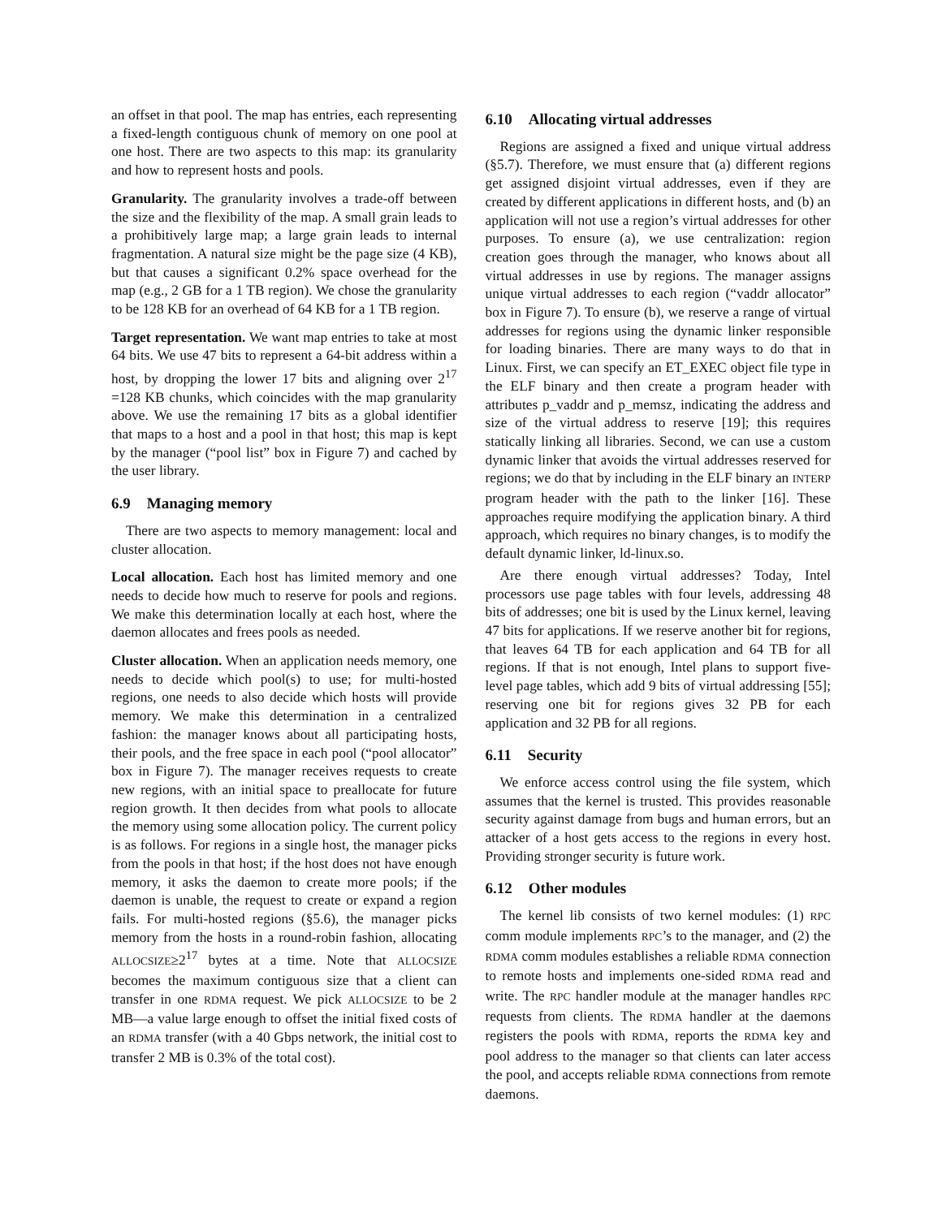an offset in that pool. The map has entries, each representing a fixed-length contiguous chunk of memory on one pool at one host. There are two aspects to this map: its granularity and how to represent hosts and pools.
Granularity. The granularity involves a trade-off between the size and the flexibility of the map. A small grain leads to a prohibitively large map; a large grain leads to internal fragmentation. A natural size might be the page size (4 KB), but that causes a significant 0.2% space overhead for the map (e.g., 2 GB for a 1 TB region). We chose the granularity to be 128 KB for an overhead of 64 KB for a 1 TB region.
Target representation. We want map entries to take at most 64 bits. We use 47 bits to represent a 64-bit address within a host, by dropping the lower 17 bits and aligning over 2<sup>17</sup> =128 KB chunks, which coincides with the map granularity above. We use the remaining 17 bits as a global identifier that maps to a host and a pool in that host; this map is kept by the manager (“pool list” box in Figure 7) and cached by the user library.
6.9 Managing memory
There are two aspects to memory management: local and cluster allocation.
Local allocation. Each host has limited memory and one needs to decide how much to reserve for pools and regions. We make this determination locally at each host, where the daemon allocates and frees pools as needed.
Cluster allocation. When an application needs memory, one needs to decide which pool(s) to use; for multi-hosted regions, one needs to also decide which hosts will provide memory. We make this determination in a centralized fashion: the manager knows about all participating hosts, their pools, and the free space in each pool (“pool allocator” box in Figure 7). The manager receives requests to create new regions, with an initial space to preallocate for future region growth. It then decides from what pools to allocate the memory using some allocation policy. The current policy is as follows. For regions in a single host, the manager picks from the pools in that host; if the host does not have enough memory, it asks the daemon to create more pools; if the daemon is unable, the request to create or expand a region fails. For multi-hosted regions (§5.6), the manager picks memory from the hosts in a round-robin fashion, allocating ALLOCSIZE≥2<sup>17</sup> bytes at a time. Note that ALLOCSIZE becomes the maximum contiguous size that a client can transfer in one RDMA request. We pick ALLOCSIZE to be 2 MB—a value large enough to offset the initial fixed costs of an RDMA transfer (with a 40 Gbps network, the initial cost to transfer 2 MB is 0.3% of the total cost).
6.10 Allocating virtual addresses
Regions are assigned a fixed and unique virtual address (§5.7). Therefore, we must ensure that (a) different regions get assigned disjoint virtual addresses, even if they are created by different applications in different hosts, and (b) an application will not use a region’s virtual addresses for other purposes. To ensure (a), we use centralization: region creation goes through the manager, who knows about all virtual addresses in use by regions. The manager assigns unique virtual addresses to each region (“vaddr allocator” box in Figure 7). To ensure (b), we reserve a range of virtual addresses for regions using the dynamic linker responsible for loading binaries. There are many ways to do that in Linux. First, we can specify an ET_EXEC object file type in the ELF binary and then create a program header with attributes p_vaddr and p_memsz, indicating the address and size of the virtual address to reserve [19]; this requires statically linking all libraries. Second, we can use a custom dynamic linker that avoids the virtual addresses reserved for regions; we do that by including in the ELF binary an INTERP program header with the path to the linker [16]. These approaches require modifying the application binary. A third approach, which requires no binary changes, is to modify the default dynamic linker, ld-linux.so.
Are there enough virtual addresses? Today, Intel processors use page tables with four levels, addressing 48 bits of addresses; one bit is used by the Linux kernel, leaving 47 bits for applications. If we reserve another bit for regions, that leaves 64 TB for each application and 64 TB for all regions. If that is not enough, Intel plans to support five-level page tables, which add 9 bits of virtual addressing [55]; reserving one bit for regions gives 32 PB for each application and 32 PB for all regions.
6.11 Security
We enforce access control using the file system, which assumes that the kernel is trusted. This provides reasonable security against damage from bugs and human errors, but an attacker of a host gets access to the regions in every host. Providing stronger security is future work.
6.12 Other modules
The kernel lib consists of two kernel modules: (1) RPC comm module implements RPC’s to the manager, and (2) the RDMA comm modules establishes a reliable RDMA connection to remote hosts and implements one-sided RDMA read and write. The RPC handler module at the manager handles RPC requests from clients. The RDMA handler at the daemons registers the pools with RDMA, reports the RDMA key and pool address to the manager so that clients can later access the pool, and accepts reliable RDMA connections from remote daemons.